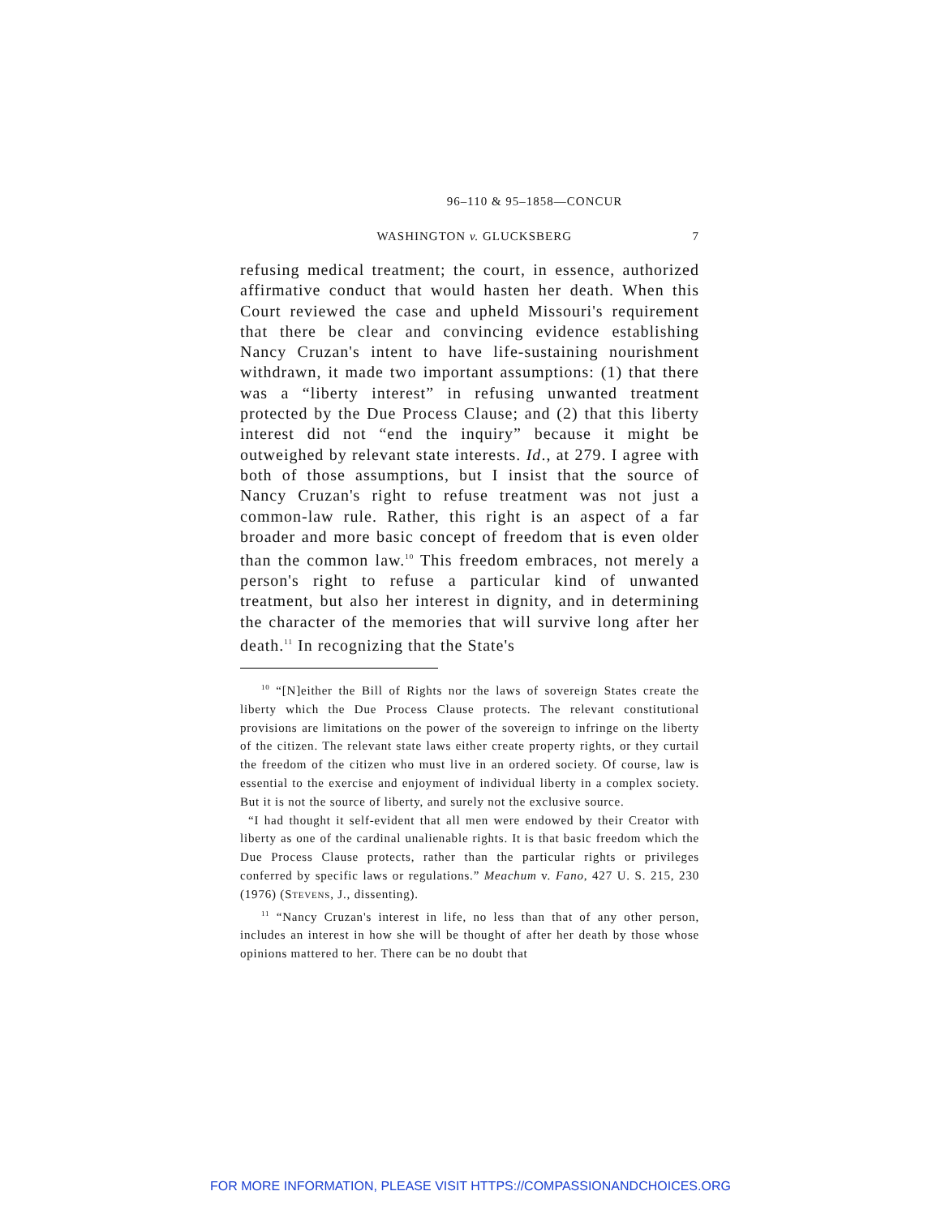96–110 & 95–1858—CONCUR
WASHINGTON v. GLUCKSBERG 7
refusing medical treatment; the court, in essence, authorized affirmative conduct that would hasten her death. When this Court reviewed the case and upheld Missouri's requirement that there be clear and convincing evidence establishing Nancy Cruzan's intent to have life-sustaining nourishment withdrawn, it made two important assumptions: (1) that there was a “liberty interest” in refusing unwanted treatment protected by the Due Process Clause; and (2) that this liberty interest did not “end the inquiry” because it might be outweighed by relevant state interests. Id., at 279. I agree with both of those assumptions, but I insist that the source of Nancy Cruzan's right to refuse treatment was not just a common-law rule. Rather, this right is an aspect of a far broader and more basic concept of freedom that is even older than the common law.<sup>10</sup> This freedom embraces, not merely a person's right to refuse a particular kind of unwanted treatment, but also her interest in dignity, and in determining the character of the memories that will survive long after her death.<sup>11</sup> In recognizing that the State's
<sup>10</sup> “[N]either the Bill of Rights nor the laws of sovereign States create the liberty which the Due Process Clause protects. The relevant constitutional provisions are limitations on the power of the sovereign to infringe on the liberty of the citizen. The relevant state laws either create property rights, or they curtail the freedom of the citizen who must live in an ordered society. Of course, law is essential to the exercise and enjoyment of individual liberty in a complex society. But it is not the source of liberty, and surely not the exclusive source.
“I had thought it self-evident that all men were endowed by their Creator with liberty as one of the cardinal unalienable rights. It is that basic freedom which the Due Process Clause protects, rather than the particular rights or privileges conferred by specific laws or regulations.” Meachum v. Fano, 427 U. S. 215, 230 (1976) (STEVENS, J., dissenting).
<sup>11</sup> “Nancy Cruzan's interest in life, no less than that of any other person, includes an interest in how she will be thought of after her death by those whose opinions mattered to her. There can be no doubt that
FOR MORE INFORMATION, PLEASE VISIT HTTPS://COMPASSIONANDCHOICES.ORG